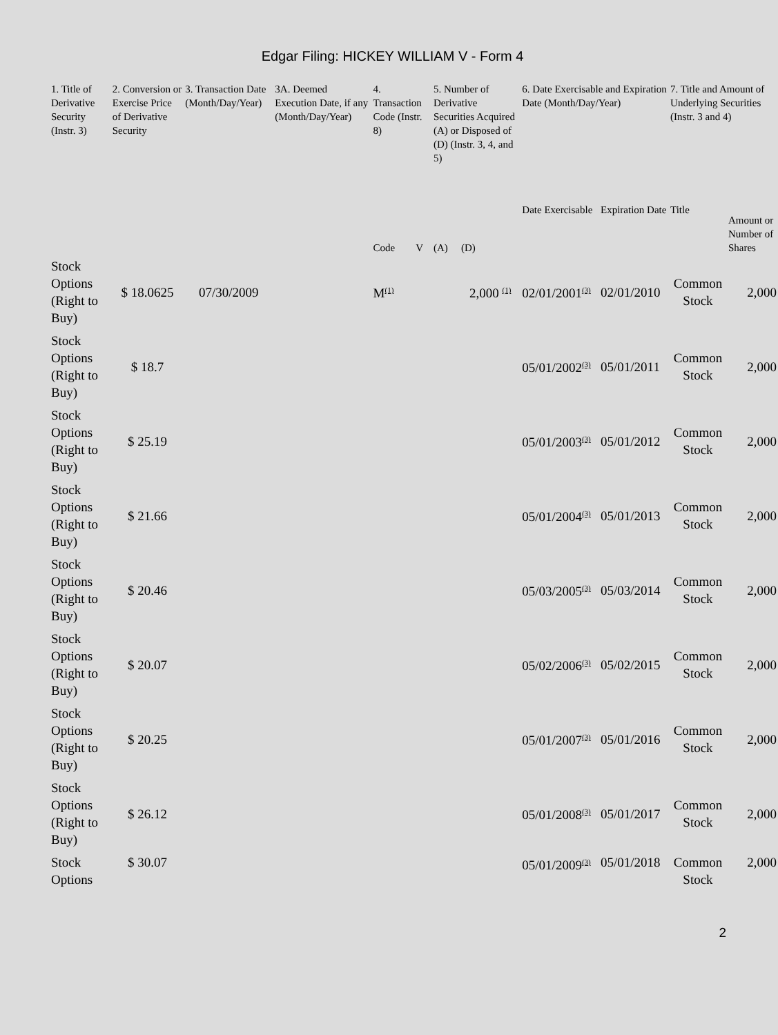Edgar Filing: HICKEY WILLIAM V - Form 4
| 1. Title of Derivative Security (Instr. 3) | 2. Conversion or Exercise Price of Derivative Security | 3. Transaction Date (Month/Day/Year) | 3A. Deemed Execution Date, if any (Month/Day/Year) | 4. Transaction Code (Instr. 8) | | 5. Number of Derivative Securities Acquired (A) or Disposed of (D) (Instr. 3, 4, and 5) | | 6. Date Exercisable and Expiration Date (Month/Day/Year) | | 7. Title and Amount of Underlying Securities (Instr. 3 and 4) | |
| --- | --- | --- | --- | --- | --- | --- | --- | --- | --- | --- | --- |
| | | | | Code | V | (A) | (D) | Date Exercisable | Expiration Date | Title | Amount or Number of Shares |
| Stock Options (Right to Buy) | $ 18.0625 | 07/30/2009 | | M<sup>(1)</sup> | | | 2,000 <sup>(1)</sup> | 02/01/2001<sup>(3)</sup> | 02/01/2010 | Common Stock | 2,000 |
| Stock Options (Right to Buy) | $ 18.7 | | | | | | | 05/01/2002<sup>(3)</sup> | 05/01/2011 | Common Stock | 2,000 |
| Stock Options (Right to Buy) | $ 25.19 | | | | | | | 05/01/2003<sup>(3)</sup> | 05/01/2012 | Common Stock | 2,000 |
| Stock Options (Right to Buy) | $ 21.66 | | | | | | | 05/01/2004<sup>(3)</sup> | 05/01/2013 | Common Stock | 2,000 |
| Stock Options (Right to Buy) | $ 20.46 | | | | | | | 05/03/2005<sup>(3)</sup> | 05/03/2014 | Common Stock | 2,000 |
| Stock Options (Right to Buy) | $ 20.07 | | | | | | | 05/02/2006<sup>(3)</sup> | 05/02/2015 | Common Stock | 2,000 |
| Stock Options (Right to Buy) | $ 20.25 | | | | | | | 05/01/2007<sup>(3)</sup> | 05/01/2016 | Common Stock | 2,000 |
| Stock Options (Right to Buy) | $ 26.12 | | | | | | | 05/01/2008<sup>(3)</sup> | 05/01/2017 | Common Stock | 2,000 |
| Stock Options | $ 30.07 | | | | | | | 05/01/2009<sup>(3)</sup> | 05/01/2018 | Common Stock | 2,000 |
2